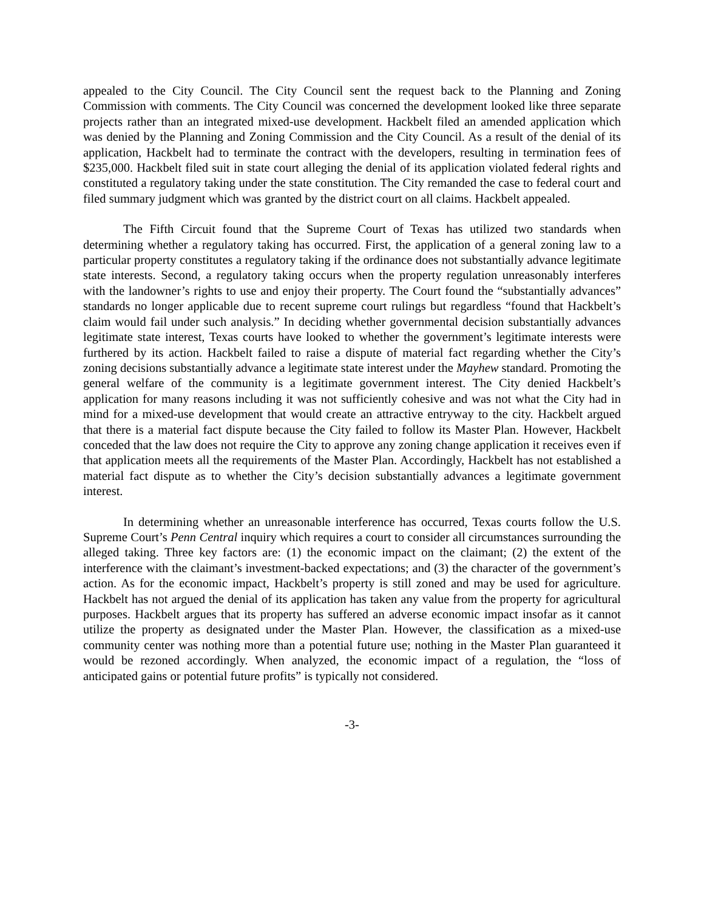appealed to the City Council. The City Council sent the request back to the Planning and Zoning Commission with comments. The City Council was concerned the development looked like three separate projects rather than an integrated mixed-use development. Hackbelt filed an amended application which was denied by the Planning and Zoning Commission and the City Council. As a result of the denial of its application, Hackbelt had to terminate the contract with the developers, resulting in termination fees of $235,000. Hackbelt filed suit in state court alleging the denial of its application violated federal rights and constituted a regulatory taking under the state constitution. The City remanded the case to federal court and filed summary judgment which was granted by the district court on all claims. Hackbelt appealed.
The Fifth Circuit found that the Supreme Court of Texas has utilized two standards when determining whether a regulatory taking has occurred. First, the application of a general zoning law to a particular property constitutes a regulatory taking if the ordinance does not substantially advance legitimate state interests. Second, a regulatory taking occurs when the property regulation unreasonably interferes with the landowner’s rights to use and enjoy their property. The Court found the “substantially advances” standards no longer applicable due to recent supreme court rulings but regardless “found that Hackbelt’s claim would fail under such analysis.” In deciding whether governmental decision substantially advances legitimate state interest, Texas courts have looked to whether the government’s legitimate interests were furthered by its action. Hackbelt failed to raise a dispute of material fact regarding whether the City’s zoning decisions substantially advance a legitimate state interest under the Mayhew standard. Promoting the general welfare of the community is a legitimate government interest. The City denied Hackbelt’s application for many reasons including it was not sufficiently cohesive and was not what the City had in mind for a mixed-use development that would create an attractive entryway to the city. Hackbelt argued that there is a material fact dispute because the City failed to follow its Master Plan. However, Hackbelt conceded that the law does not require the City to approve any zoning change application it receives even if that application meets all the requirements of the Master Plan. Accordingly, Hackbelt has not established a material fact dispute as to whether the City’s decision substantially advances a legitimate government interest.
In determining whether an unreasonable interference has occurred, Texas courts follow the U.S. Supreme Court’s Penn Central inquiry which requires a court to consider all circumstances surrounding the alleged taking. Three key factors are: (1) the economic impact on the claimant; (2) the extent of the interference with the claimant’s investment-backed expectations; and (3) the character of the government’s action. As for the economic impact, Hackbelt’s property is still zoned and may be used for agriculture. Hackbelt has not argued the denial of its application has taken any value from the property for agricultural purposes. Hackbelt argues that its property has suffered an adverse economic impact insofar as it cannot utilize the property as designated under the Master Plan. However, the classification as a mixed-use community center was nothing more than a potential future use; nothing in the Master Plan guaranteed it would be rezoned accordingly. When analyzed, the economic impact of a regulation, the “loss of anticipated gains or potential future profits” is typically not considered.
-3-